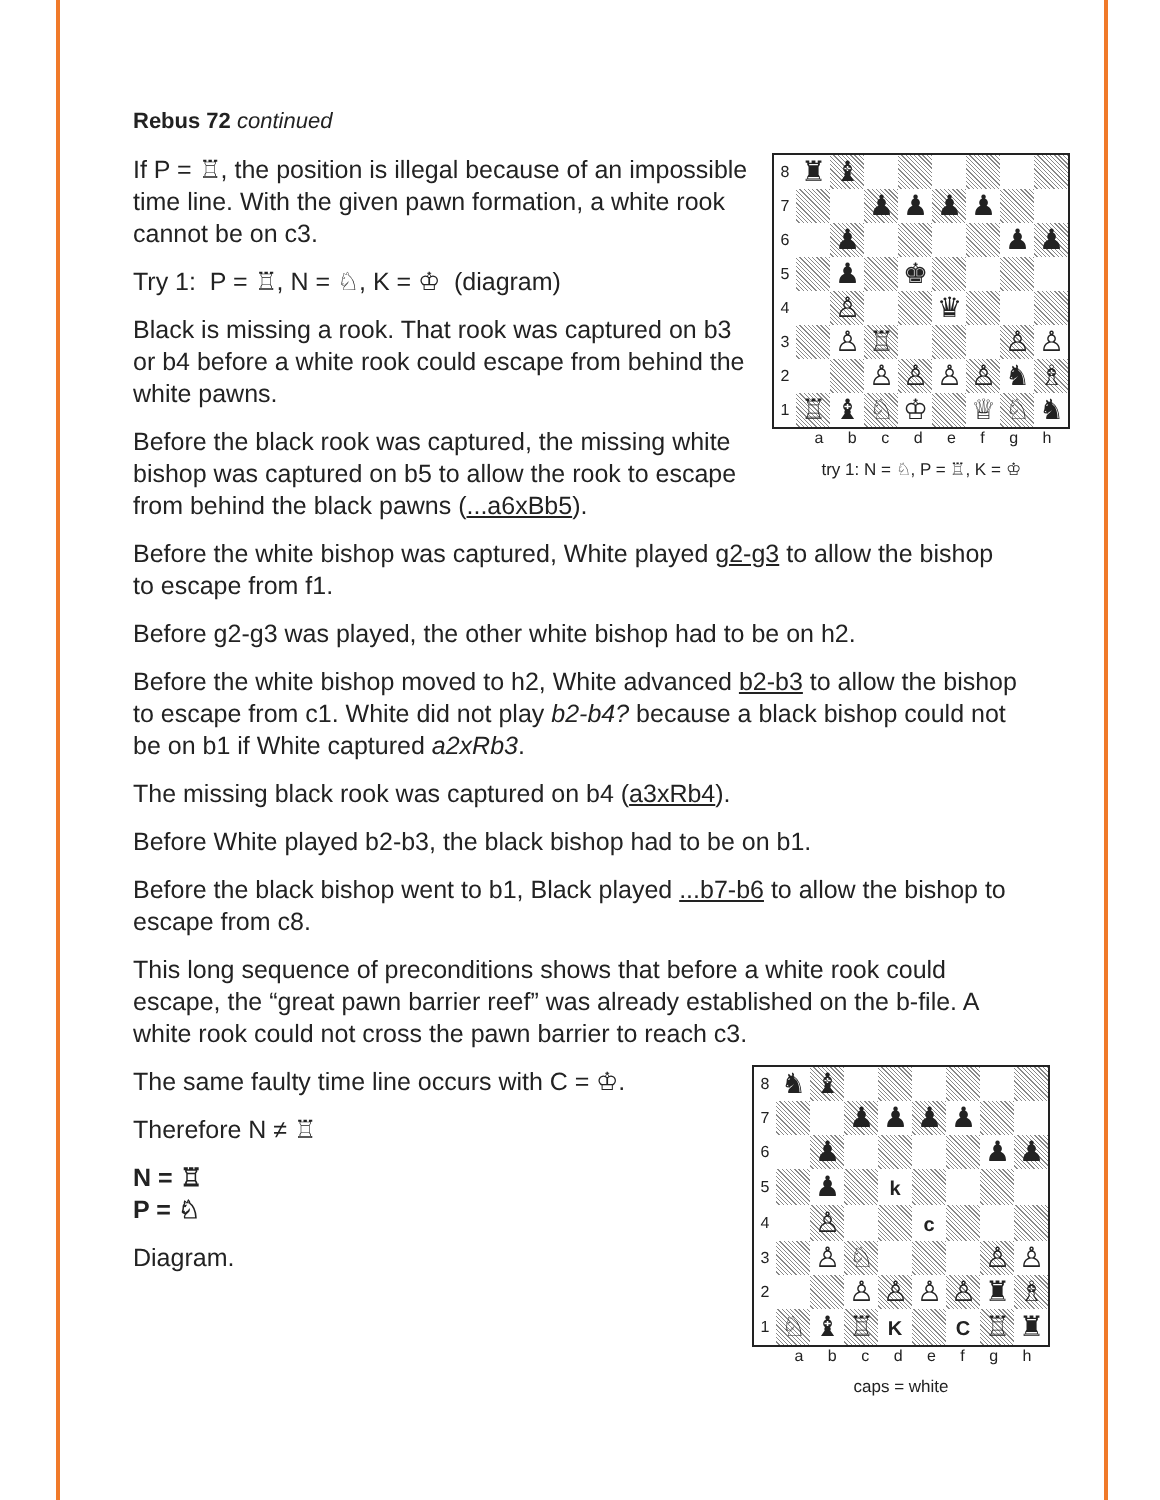Rebus 72 continued
| 8 | ♜ | ♝ | | | | | | |
| 7 | | | ♟ | ♟ | ♟ | ♟ | | |
| 6 | | ♟ | | | | | ♟ | ♟ |
| 5 | | ♟ | | ♚ | | | | |
| 4 | | ♙ | | | ♛ | | | |
| 3 | | ♙ | ♖ | | | | ♙ | ♙ |
| 2 | | | ♙ | ♙ | ♙ | ♙ | ♞ | ♗ |
| 1 | ♖ | ♝ | ♘ | ♔ | | ♕ | ♘ | ♞ |
a b c d e f g h
try 1: N = ♘, P = ♖, K = ♔
If P = ♖, the position is illegal because of an impossible time line. With the given pawn formation, a white rook cannot be on c3.
Try 1: P = ♖, N = ♘, K = ♔ (diagram)
Black is missing a rook. That rook was captured on b3 or b4 before a white rook could escape from behind the white pawns.
Before the black rook was captured, the missing white bishop was captured on b5 to allow the rook to escape from behind the black pawns (...a6xBb5).
Before the white bishop was captured, White played g2-g3 to allow the bishop to escape from f1.
Before g2-g3 was played, the other white bishop had to be on h2.
Before the white bishop moved to h2, White advanced b2-b3 to allow the bishop to escape from c1. White did not play b2-b4? because a black bishop could not be on b1 if White captured a2xRb3.
The missing black rook was captured on b4 (a3xRb4).
Before White played b2-b3, the black bishop had to be on b1.
Before the black bishop went to b1, Black played ...b7-b6 to allow the bishop to escape from c8.
This long sequence of preconditions shows that before a white rook could escape, the “great pawn barrier reef” was already established on the b-file. A white rook could not cross the pawn barrier to reach c3.
| 8 | ♞ | ♝ | | | | | | |
| 7 | | | ♟ | ♟ | ♟ | ♟ | | |
| 6 | | ♟ | | | | | ♟ | ♟ |
| 5 | | ♟ | | k | | | | |
| 4 | | ♙ | | | c | | | |
| 3 | | ♙ | ♘ | | | | ♙ | ♙ |
| 2 | | | ♙ | ♙ | ♙ | ♙ | ♜ | ♗ |
| 1 | ♘ | ♝ | ♖ | K | | C | ♖ | ♜ |
a b c d e f g h
caps = white
The same faulty time line occurs with C = ♔.
Therefore N ≠ ♖
N = ♖
P = ♘
Diagram.